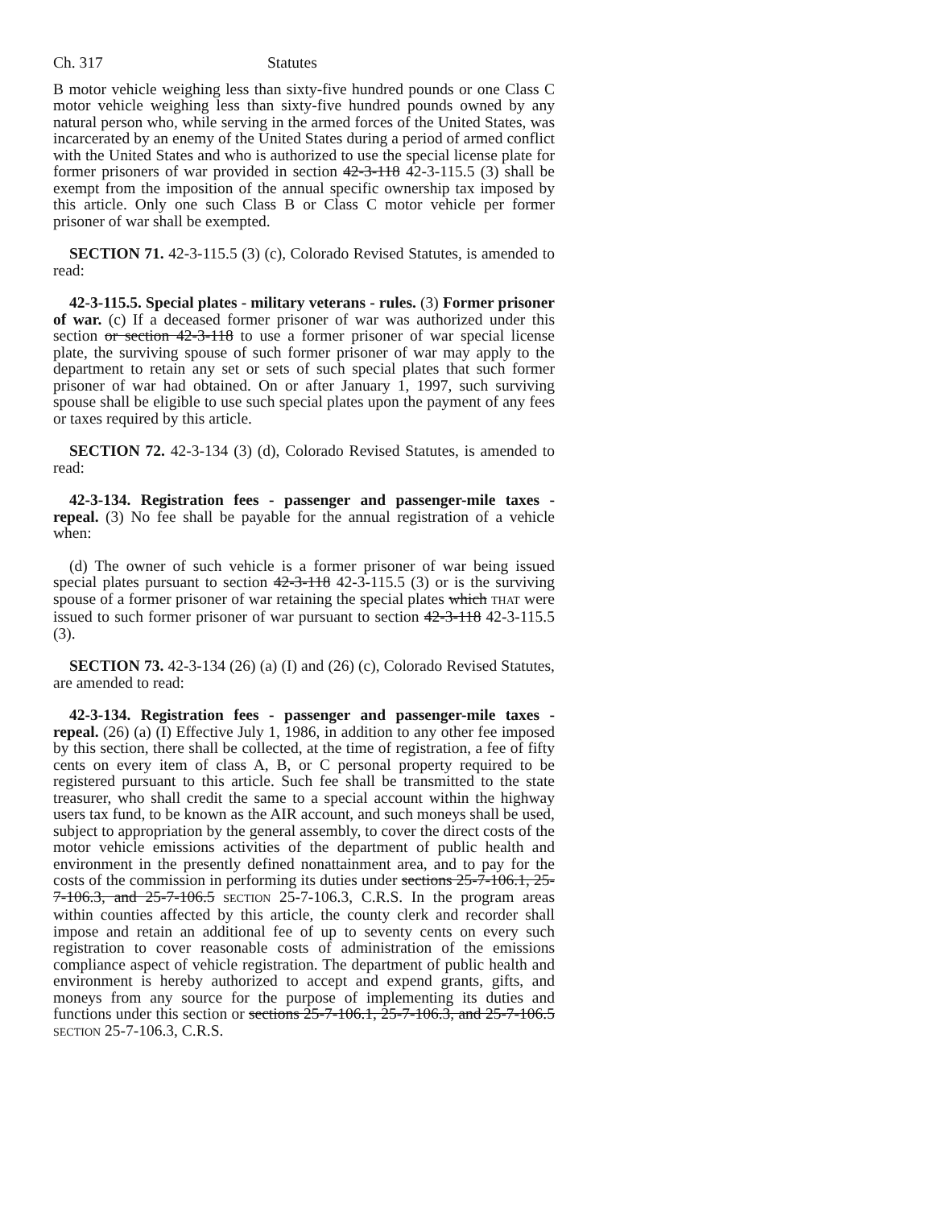Ch. 317 Statutes
B motor vehicle weighing less than sixty-five hundred pounds or one Class C motor vehicle weighing less than sixty-five hundred pounds owned by any natural person who, while serving in the armed forces of the United States, was incarcerated by an enemy of the United States during a period of armed conflict with the United States and who is authorized to use the special license plate for former prisoners of war provided in section 42-3-118 42-3-115.5 (3) shall be exempt from the imposition of the annual specific ownership tax imposed by this article. Only one such Class B or Class C motor vehicle per former prisoner of war shall be exempted.
SECTION 71. 42-3-115.5 (3) (c), Colorado Revised Statutes, is amended to read:
42-3-115.5. Special plates - military veterans - rules. (3) Former prisoner of war. (c) If a deceased former prisoner of war was authorized under this section or section 42-3-118 to use a former prisoner of war special license plate, the surviving spouse of such former prisoner of war may apply to the department to retain any set or sets of such special plates that such former prisoner of war had obtained. On or after January 1, 1997, such surviving spouse shall be eligible to use such special plates upon the payment of any fees or taxes required by this article.
SECTION 72. 42-3-134 (3) (d), Colorado Revised Statutes, is amended to read:
42-3-134. Registration fees - passenger and passenger-mile taxes - repeal. (3) No fee shall be payable for the annual registration of a vehicle when:
(d) The owner of such vehicle is a former prisoner of war being issued special plates pursuant to section 42-3-118 42-3-115.5 (3) or is the surviving spouse of a former prisoner of war retaining the special plates which THAT were issued to such former prisoner of war pursuant to section 42-3-118 42-3-115.5 (3).
SECTION 73. 42-3-134 (26) (a) (I) and (26) (c), Colorado Revised Statutes, are amended to read:
42-3-134. Registration fees - passenger and passenger-mile taxes - repeal. (26) (a) (I) Effective July 1, 1986, in addition to any other fee imposed by this section, there shall be collected, at the time of registration, a fee of fifty cents on every item of class A, B, or C personal property required to be registered pursuant to this article. Such fee shall be transmitted to the state treasurer, who shall credit the same to a special account within the highway users tax fund, to be known as the AIR account, and such moneys shall be used, subject to appropriation by the general assembly, to cover the direct costs of the motor vehicle emissions activities of the department of public health and environment in the presently defined nonattainment area, and to pay for the costs of the commission in performing its duties under sections 25-7-106.1, 25-7-106.3, and 25-7-106.5 SECTION 25-7-106.3, C.R.S. In the program areas within counties affected by this article, the county clerk and recorder shall impose and retain an additional fee of up to seventy cents on every such registration to cover reasonable costs of administration of the emissions compliance aspect of vehicle registration. The department of public health and environment is hereby authorized to accept and expend grants, gifts, and moneys from any source for the purpose of implementing its duties and functions under this section or sections 25-7-106.1, 25-7-106.3, and 25-7-106.5 SECTION 25-7-106.3, C.R.S.